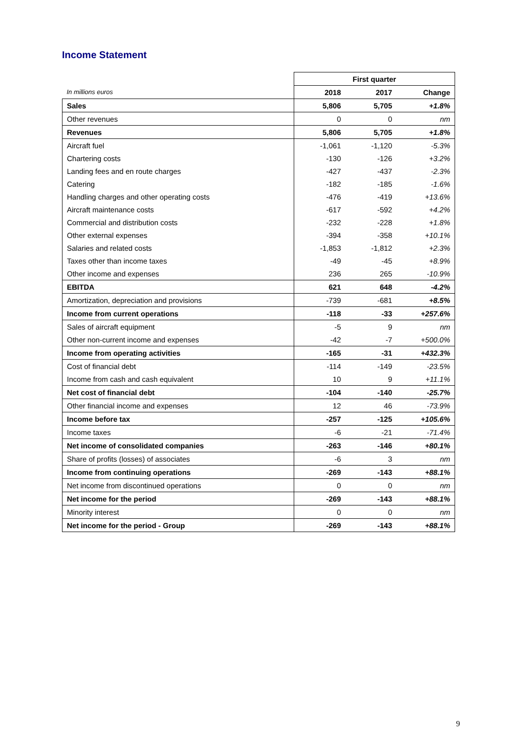Income Statement
| | First quarter | | |
| In millions euros | 2018 | 2017 | Change |
| Sales | 5,806 | 5,705 | +1.8% |
| Other revenues | 0 | 0 | nm |
| Revenues | 5,806 | 5,705 | +1.8% |
| Aircraft fuel | -1,061 | -1,120 | -5.3% |
| Chartering costs | -130 | -126 | +3.2% |
| Landing fees and en route charges | -427 | -437 | -2.3% |
| Catering | -182 | -185 | -1.6% |
| Handling charges and other operating costs | -476 | -419 | +13.6% |
| Aircraft maintenance costs | -617 | -592 | +4.2% |
| Commercial and distribution costs | -232 | -228 | +1.8% |
| Other external expenses | -394 | -358 | +10.1% |
| Salaries and related costs | -1,853 | -1,812 | +2.3% |
| Taxes other than income taxes | -49 | -45 | +8.9% |
| Other income and expenses | 236 | 265 | -10.9% |
| EBITDA | 621 | 648 | -4.2% |
| Amortization, depreciation and provisions | -739 | -681 | +8.5% |
| Income from current operations | -118 | -33 | +257.6% |
| Sales of aircraft equipment | -5 | 9 | nm |
| Other non-current income and expenses | -42 | -7 | +500.0% |
| Income from operating activities | -165 | -31 | +432.3% |
| Cost of financial debt | -114 | -149 | -23.5% |
| Income from cash and cash equivalent | 10 | 9 | +11.1% |
| Net cost of financial debt | -104 | -140 | -25.7% |
| Other financial income and expenses | 12 | 46 | -73.9% |
| Income before tax | -257 | -125 | +105.6% |
| Income taxes | -6 | -21 | -71.4% |
| Net income of consolidated companies | -263 | -146 | +80.1% |
| Share of profits (losses) of associates | -6 | 3 | nm |
| Income from continuing operations | -269 | -143 | +88.1% |
| Net income from discontinued operations | 0 | 0 | nm |
| Net income for the period | -269 | -143 | +88.1% |
| Minority interest | 0 | 0 | nm |
| Net income for the period - Group | -269 | -143 | +88.1% |
9